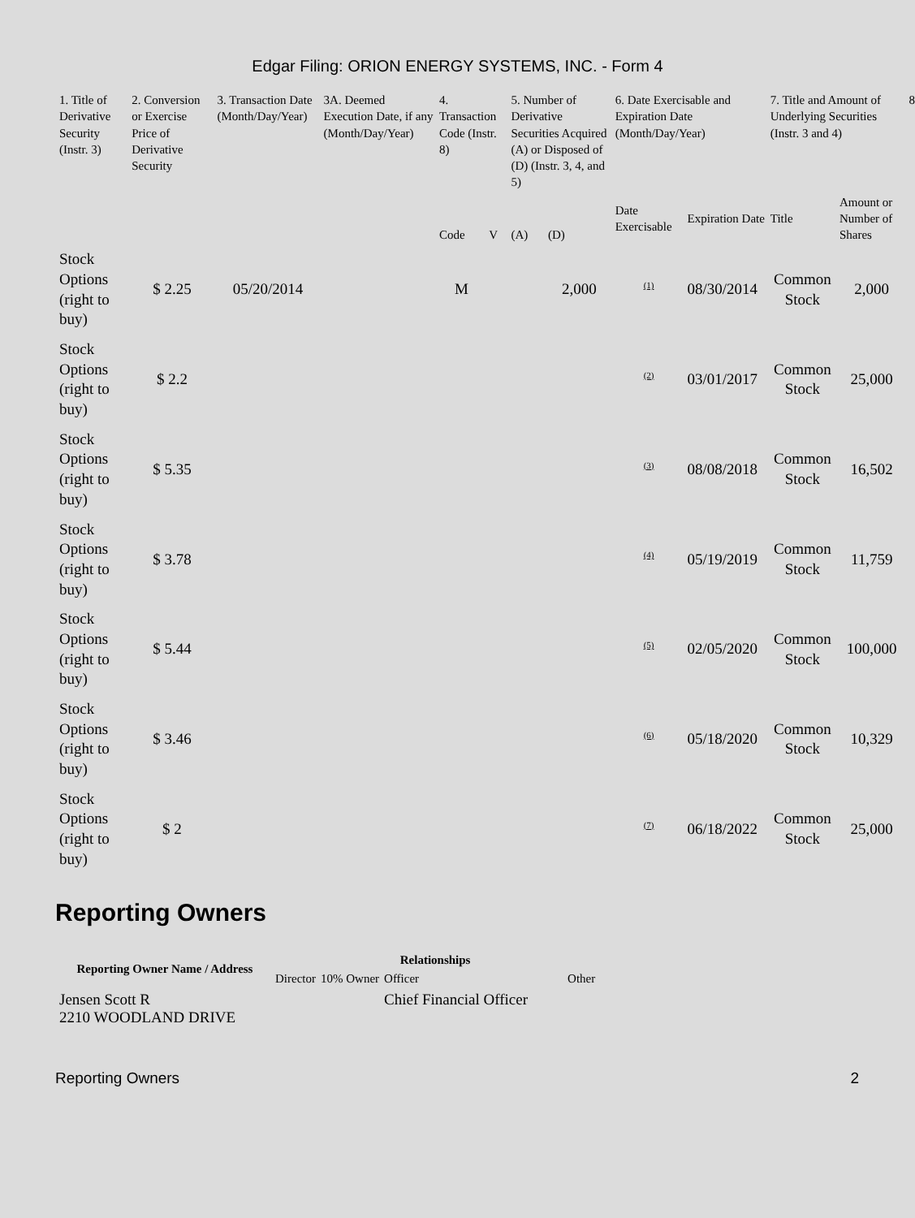Edgar Filing: ORION ENERGY SYSTEMS, INC. - Form 4
| 1. Title of Derivative Security (Instr. 3) | 2. Conversion or Exercise Price of Derivative Security | 3. Transaction Date (Month/Day/Year) | 3A. Deemed Execution Date, if any (Month/Day/Year) | 4. Transaction Code (Instr. 8) | | 5. Number of Derivative Securities Acquired (A) or Disposed of (D) (Instr. 3, 4, and 5) | | 6. Date Exercisable and Expiration Date (Month/Day/Year) | | 7. Title and Amount of Underlying Securities (Instr. 3 and 4) | | 8 |
| --- | --- | --- | --- | --- | --- | --- | --- | --- | --- | --- | --- | --- |
| | | | | Code | V | (A) | (D) | Date Exercisable | Expiration Date | Title | Amount or Number of Shares | |
| Stock Options (right to buy) | $ 2.25 | 05/20/2014 | | M | | | 2,000 | <sup>(1)</sup> | 08/30/2014 | Common Stock | 2,000 | |
| Stock Options (right to buy) | $ 2.2 | | | | | | | <sup>(2)</sup> | 03/01/2017 | Common Stock | 25,000 | |
| Stock Options (right to buy) | $ 5.35 | | | | | | | <sup>(3)</sup> | 08/08/2018 | Common Stock | 16,502 | |
| Stock Options (right to buy) | $ 3.78 | | | | | | | <sup>(4)</sup> | 05/19/2019 | Common Stock | 11,759 | |
| Stock Options (right to buy) | $ 5.44 | | | | | | | <sup>(5)</sup> | 02/05/2020 | Common Stock | 100,000 | |
| Stock Options (right to buy) | $ 3.46 | | | | | | | <sup>(6)</sup> | 05/18/2020 | Common Stock | 10,329 | |
| Stock Options (right to buy) | $ 2 | | | | | | | <sup>(7)</sup> | 06/18/2022 | Common Stock | 25,000 | |
Reporting Owners
| Reporting Owner Name / Address | Relationships | | | |
| --- | --- | --- | --- | --- |
| | Director | 10% Owner | Officer | Other |
| Jensen Scott R 2210 WOODLAND DRIVE | | | Chief Financial Officer | |
Reporting Owners 2